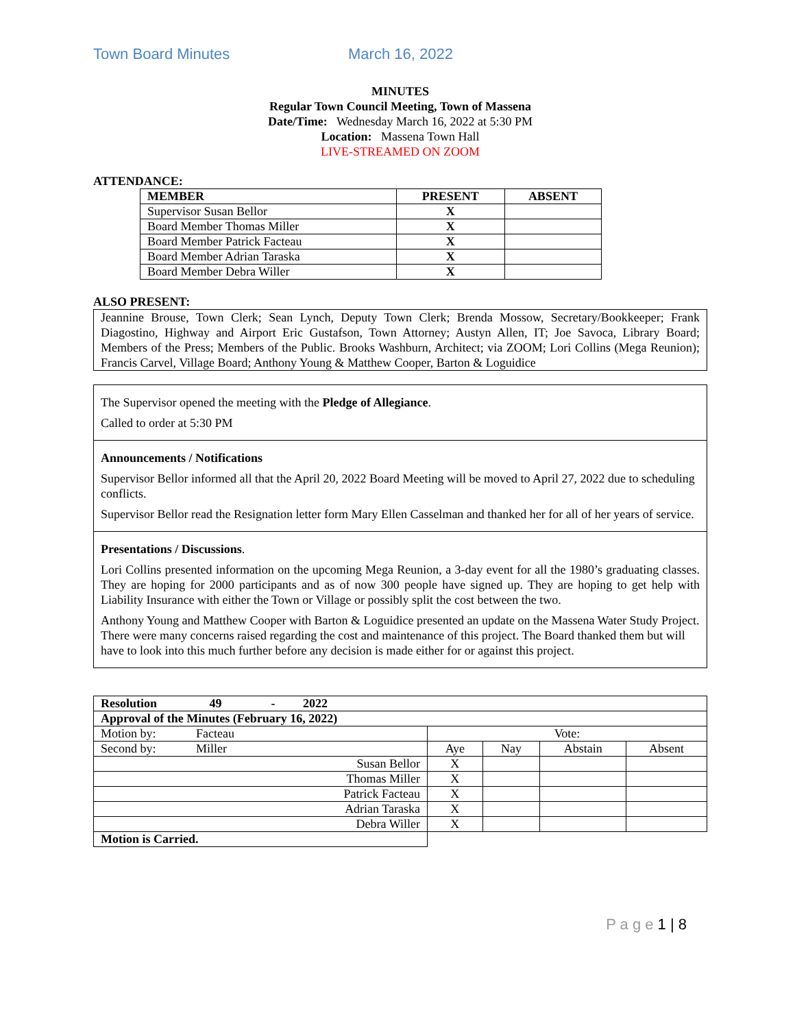Town Board Minutes March 16, 2022
MINUTES
Regular Town Council Meeting, Town of Massena
Date/Time: Wednesday March 16, 2022 at 5:30 PM
Location: Massena Town Hall
LIVE-STREAMED ON ZOOM
ATTENDANCE:
| MEMBER | PRESENT | ABSENT |
| --- | --- | --- |
| Supervisor Susan Bellor | X | |
| Board Member Thomas Miller | X | |
| Board Member Patrick Facteau | X | |
| Board Member Adrian Taraska | X | |
| Board Member Debra Willer | X | |
ALSO PRESENT:
Jeannine Brouse, Town Clerk; Sean Lynch, Deputy Town Clerk; Brenda Mossow, Secretary/Bookkeeper; Frank Diagostino, Highway and Airport Eric Gustafson, Town Attorney; Austyn Allen, IT; Joe Savoca, Library Board; Members of the Press; Members of the Public. Brooks Washburn, Architect; via ZOOM; Lori Collins (Mega Reunion); Francis Carvel, Village Board; Anthony Young & Matthew Cooper, Barton & Loguidice
The Supervisor opened the meeting with the Pledge of Allegiance.
Called to order at 5:30 PM
Announcements / Notifications
Supervisor Bellor informed all that the April 20, 2022 Board Meeting will be moved to April 27, 2022 due to scheduling conflicts.
Supervisor Bellor read the Resignation letter form Mary Ellen Casselman and thanked her for all of her years of service.
Presentations / Discussions.
Lori Collins presented information on the upcoming Mega Reunion, a 3-day event for all the 1980’s graduating classes. They are hoping for 2000 participants and as of now 300 people have signed up. They are hoping to get help with Liability Insurance with either the Town or Village or possibly split the cost between the two.
Anthony Young and Matthew Cooper with Barton & Loguidice presented an update on the Massena Water Study Project. There were many concerns raised regarding the cost and maintenance of this project. The Board thanked them but will have to look into this much further before any decision is made either for or against this project.
| Resolution 49 - 2022 | | | | |
| Approval of the Minutes (February 16, 2022) | | | | |
| Motion by: Facteau | Vote: | | | |
| Second by: Miller | Aye | Nay | Abstain | Absent |
| Susan Bellor | X | | | |
| Thomas Miller | X | | | |
| Patrick Facteau | X | | | |
| Adrian Taraska | X | | | |
| Debra Willer | X | | | |
| Motion is Carried. | | | | |
P a g e 1 | 8